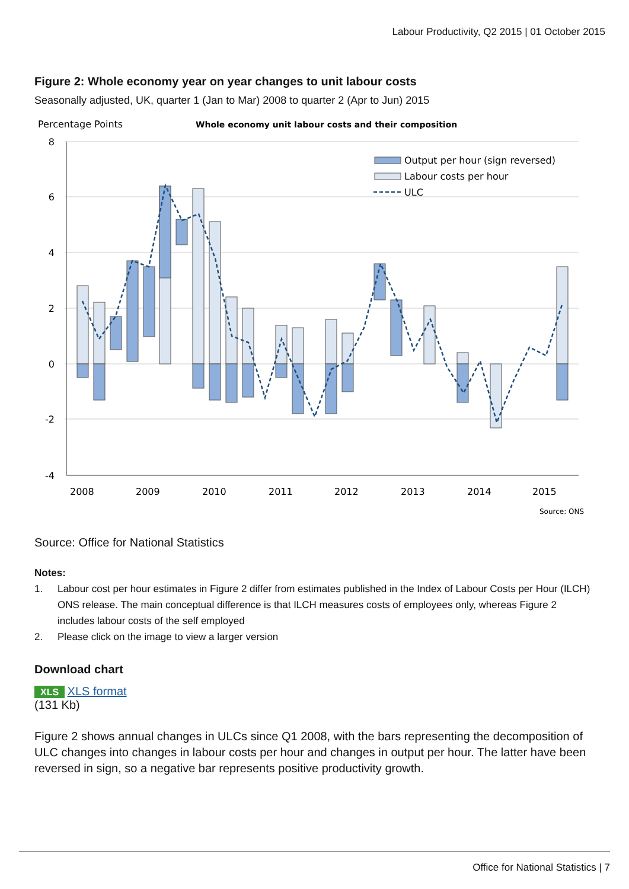Labour Productivity, Q2 2015 | 01 October 2015
Figure 2: Whole economy year on year changes to unit labour costs
Seasonally adjusted, UK, quarter 1 (Jan to Mar) 2008 to quarter 2 (Apr to Jun) 2015
Percentage Points
Whole economy unit labour costs and their composition
8
6
4
2
0
-2
-4
2008
2009
2010
2011
2012
2013
2014
2015
Output per hour (sign reversed)
Labour costs per hour
ULC
Source: ONS
Source: Office for National Statistics
Notes:
1. Labour cost per hour estimates in Figure 2 differ from estimates published in the Index of Labour Costs per Hour (ILCH) ONS release. The main conceptual difference is that ILCH measures costs of employees only, whereas Figure 2 includes labour costs of the self employed
2. Please click on the image to view a larger version
Download chart
XLS XLS format
(131 Kb)
Figure 2 shows annual changes in ULCs since Q1 2008, with the bars representing the decomposition of ULC changes into changes in labour costs per hour and changes in output per hour. The latter have been reversed in sign, so a negative bar represents positive productivity growth.
Office for National Statistics | 7